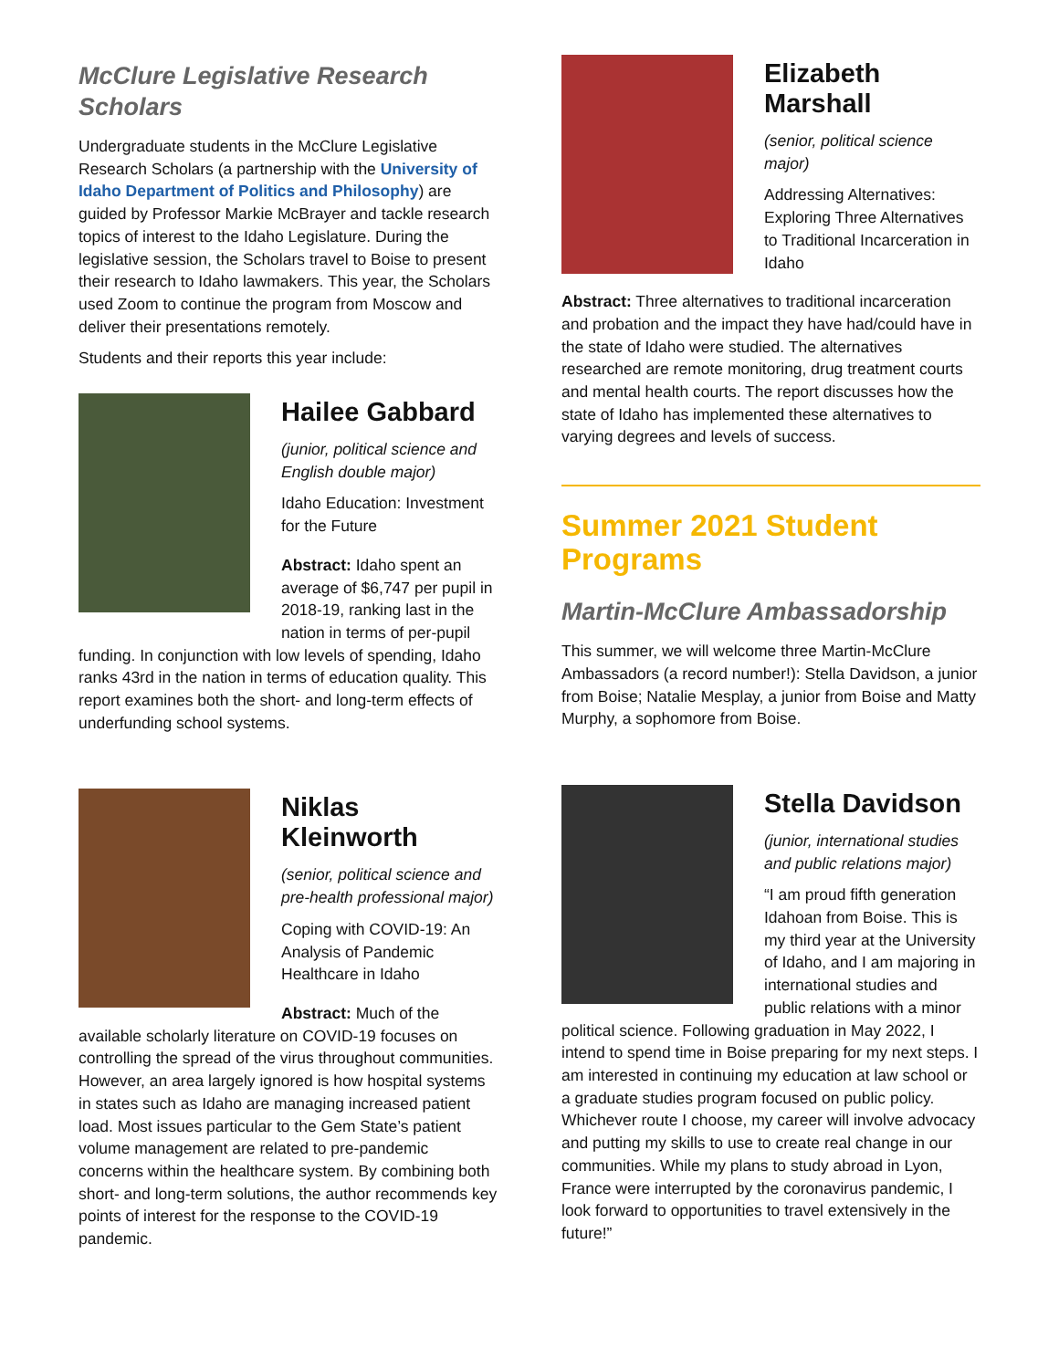McClure Legislative Research Scholars
Undergraduate students in the McClure Legislative Research Scholars (a partnership with the University of Idaho Department of Politics and Philosophy) are guided by Professor Markie McBrayer and tackle research topics of interest to the Idaho Legislature. During the legislative session, the Scholars travel to Boise to present their research to Idaho lawmakers. This year, the Scholars used Zoom to continue the program from Moscow and deliver their presentations remotely.
Students and their reports this year include:
Hailee Gabbard
(junior, political science and English double major)
Idaho Education: Investment for the Future
Abstract: Idaho spent an average of $6,747 per pupil in 2018-19, ranking last in the nation in terms of per-pupil funding. In conjunction with low levels of spending, Idaho ranks 43rd in the nation in terms of education quality. This report examines both the short- and long-term effects of underfunding school systems.
Niklas Kleinworth
(senior, political science and pre-health professional major)
Coping with COVID-19: An Analysis of Pandemic Healthcare in Idaho
Abstract: Much of the available scholarly literature on COVID-19 focuses on controlling the spread of the virus throughout communities. However, an area largely ignored is how hospital systems in states such as Idaho are managing increased patient load. Most issues particular to the Gem State’s patient volume management are related to pre-pandemic concerns within the healthcare system. By combining both short- and long-term solutions, the author recommends key points of interest for the response to the COVID-19 pandemic.
Elizabeth Marshall
(senior, political science major)
Addressing Alternatives: Exploring Three Alternatives to Traditional Incarceration in Idaho
Abstract: Three alternatives to traditional incarceration and probation and the impact they have had/could have in the state of Idaho were studied. The alternatives researched are remote monitoring, drug treatment courts and mental health courts. The report discusses how the state of Idaho has implemented these alternatives to varying degrees and levels of success.
Summer 2021 Student Programs
Martin-McClure Ambassadorship
This summer, we will welcome three Martin-McClure Ambassadors (a record number!): Stella Davidson, a junior from Boise; Natalie Mesplay, a junior from Boise and Matty Murphy, a sophomore from Boise.
Stella Davidson
(junior, international studies and public relations major)
“I am proud fifth generation Idahoan from Boise. This is my third year at the University of Idaho, and I am majoring in international studies and public relations with a minor political science. Following graduation in May 2022, I intend to spend time in Boise preparing for my next steps. I am interested in continuing my education at law school or a graduate studies program focused on public policy. Whichever route I choose, my career will involve advocacy and putting my skills to use to create real change in our communities. While my plans to study abroad in Lyon, France were interrupted by the coronavirus pandemic, I look forward to opportunities to travel extensively in the future!”